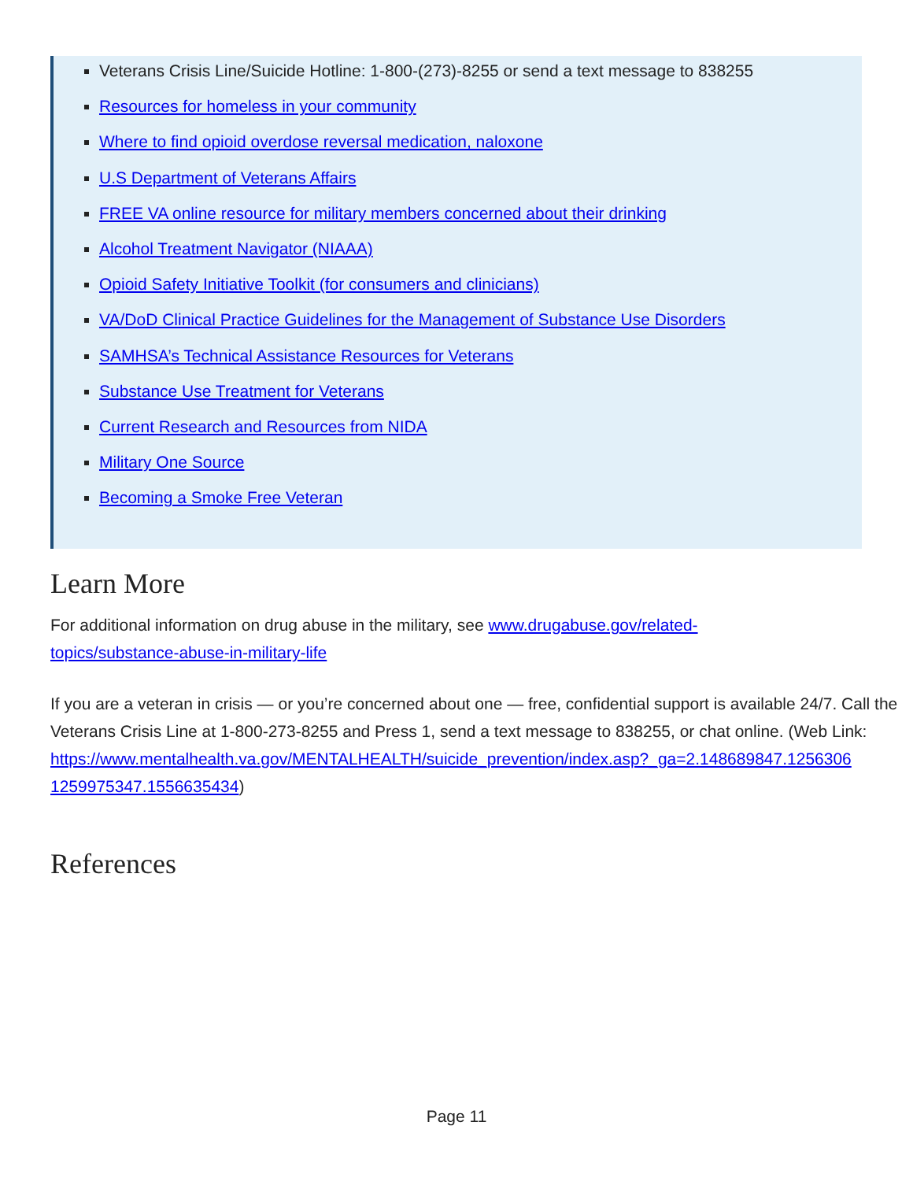Veterans Crisis Line/Suicide Hotline: 1-800-(273)-8255 or send a text message to 838255
Resources for homeless in your community
Where to find opioid overdose reversal medication, naloxone
U.S Department of Veterans Affairs
FREE VA online resource for military members concerned about their drinking
Alcohol Treatment Navigator (NIAAA)
Opioid Safety Initiative Toolkit (for consumers and clinicians)
VA/DoD Clinical Practice Guidelines for the Management of Substance Use Disorders
SAMHSA’s Technical Assistance Resources for Veterans
Substance Use Treatment for Veterans
Current Research and Resources from NIDA
Military One Source
Becoming a Smoke Free Veteran
Learn More
For additional information on drug abuse in the military, see www.drugabuse.gov/related-
topics/substance-abuse-in-military-life
If you are a veteran in crisis — or you’re concerned about one — free, confidential support is available 24/7. Call the Veterans Crisis Line at 1-800-273-8255 and Press 1, send a text message to 838255, or chat online. (Web Link:
https://www.mentalhealth.va.gov/MENTALHEALTH/suicide_prevention/index.asp?_ga=2.148689847.1256306
1259975347.1556635434)
References
Page 11